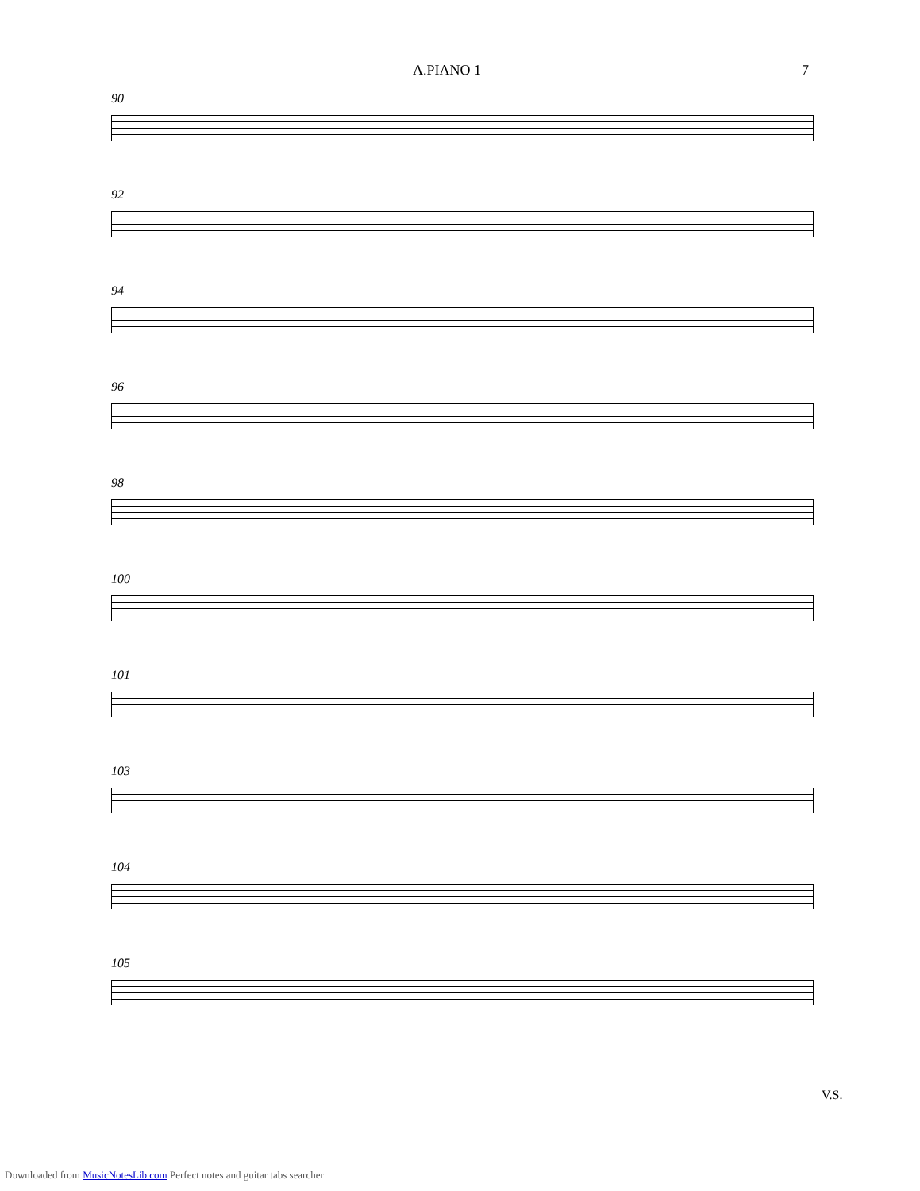A.PIANO 1 7
90
92
94
96
98
100
101
103
104
105
V.S.
Downloaded from MusicNotesLib.com Perfect notes and guitar tabs searcher